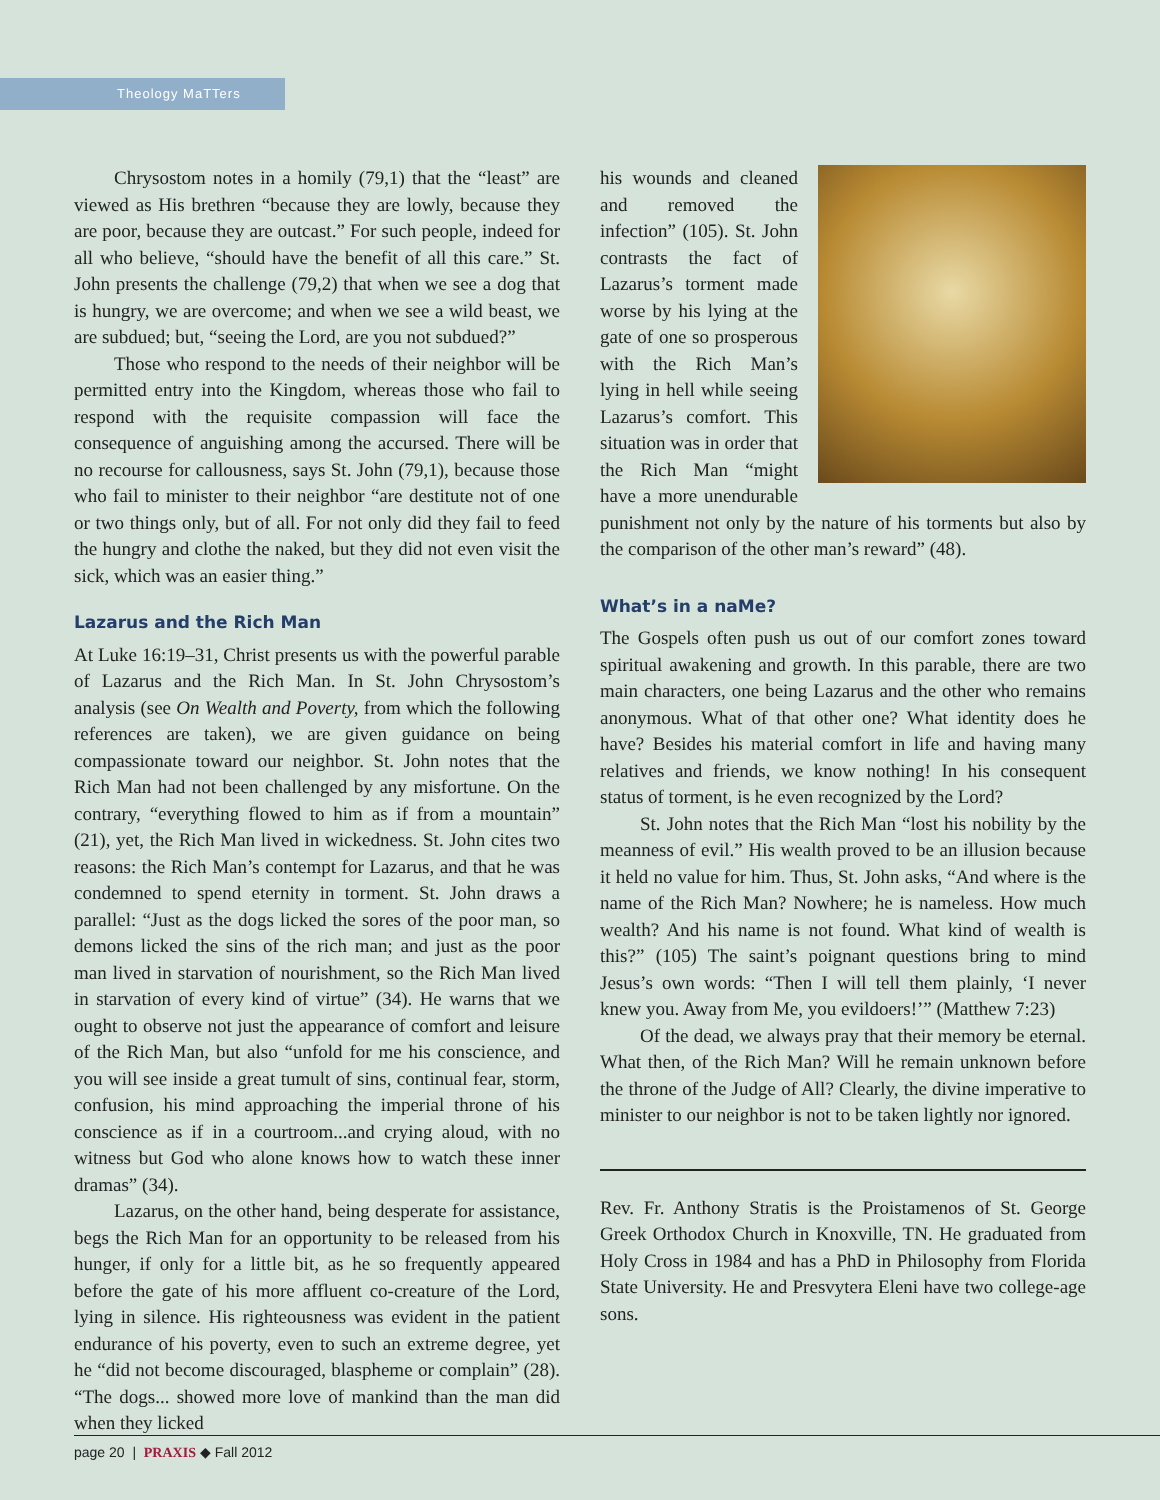Theology MaTTers
Chrysostom notes in a homily (79,1) that the “least” are viewed as His brethren “because they are lowly, because they are poor, because they are outcast.” For such people, indeed for all who believe, “should have the benefit of all this care.” St. John presents the challenge (79,2) that when we see a dog that is hungry, we are overcome; and when we see a wild beast, we are subdued; but, “seeing the Lord, are you not subdued?”
Those who respond to the needs of their neighbor will be permitted entry into the Kingdom, whereas those who fail to respond with the requisite compassion will face the consequence of anguishing among the accursed. There will be no recourse for callousness, says St. John (79,1), because those who fail to minister to their neighbor “are destitute not of one or two things only, but of all. For not only did they fail to feed the hungry and clothe the naked, but they did not even visit the sick, which was an easier thing.”
Lazarus and the Rich Man
At Luke 16:19–31, Christ presents us with the powerful parable of Lazarus and the Rich Man. In St. John Chrysostom’s analysis (see On Wealth and Poverty, from which the following references are taken), we are given guidance on being compassionate toward our neighbor. St. John notes that the Rich Man had not been challenged by any misfortune. On the contrary, “everything flowed to him as if from a mountain” (21), yet, the Rich Man lived in wickedness. St. John cites two reasons: the Rich Man’s contempt for Lazarus, and that he was condemned to spend eternity in torment. St. John draws a parallel: “Just as the dogs licked the sores of the poor man, so demons licked the sins of the rich man; and just as the poor man lived in starvation of nourishment, so the Rich Man lived in starvation of every kind of virtue” (34). He warns that we ought to observe not just the appearance of comfort and leisure of the Rich Man, but also “unfold for me his conscience, and you will see inside a great tumult of sins, continual fear, storm, confusion, his mind approaching the imperial throne of his conscience as if in a courtroom...and crying aloud, with no witness but God who alone knows how to watch these inner dramas” (34).
Lazarus, on the other hand, being desperate for assistance, begs the Rich Man for an opportunity to be released from his hunger, if only for a little bit, as he so frequently appeared before the gate of his more affluent co-creature of the Lord, lying in silence. His righteousness was evident in the patient endurance of his poverty, even to such an extreme degree, yet he “did not become discouraged, blaspheme or complain” (28). “The dogs... showed more love of mankind than the man did when they licked
his wounds and cleaned and removed the infection” (105). St. John contrasts the fact of Lazarus’s torment made worse by his lying at the gate of one so prosperous with the Rich Man’s lying in hell while seeing Lazarus’s comfort. This situation was in order that the Rich Man “might have a more unendurable punishment not only by the nature of his torments but also by the comparison of the other man’s reward” (48).
What’s in a naMe?
The Gospels often push us out of our comfort zones toward spiritual awakening and growth. In this parable, there are two main characters, one being Lazarus and the other who remains anonymous. What of that other one? What identity does he have? Besides his material comfort in life and having many relatives and friends, we know nothing! In his consequent status of torment, is he even recognized by the Lord?
St. John notes that the Rich Man “lost his nobility by the meanness of evil.” His wealth proved to be an illusion because it held no value for him. Thus, St. John asks, “And where is the name of the Rich Man? Nowhere; he is nameless. How much wealth? And his name is not found. What kind of wealth is this?” (105) The saint’s poignant questions bring to mind Jesus’s own words: “Then I will tell them plainly, ‘I never knew you. Away from Me, you evildoers!’” (Matthew 7:23)
Of the dead, we always pray that their memory be eternal. What then, of the Rich Man? Will he remain unknown before the throne of the Judge of All? Clearly, the divine imperative to minister to our neighbor is not to be taken lightly nor ignored.
Rev. Fr. Anthony Stratis is the Proistamenos of St. George Greek Orthodox Church in Knoxville, TN. He graduated from Holy Cross in 1984 and has a PhD in Philosophy from Florida State University. He and Presvytera Eleni have two college-age sons.
page 20 | PRAXIS ◆ Fall 2012